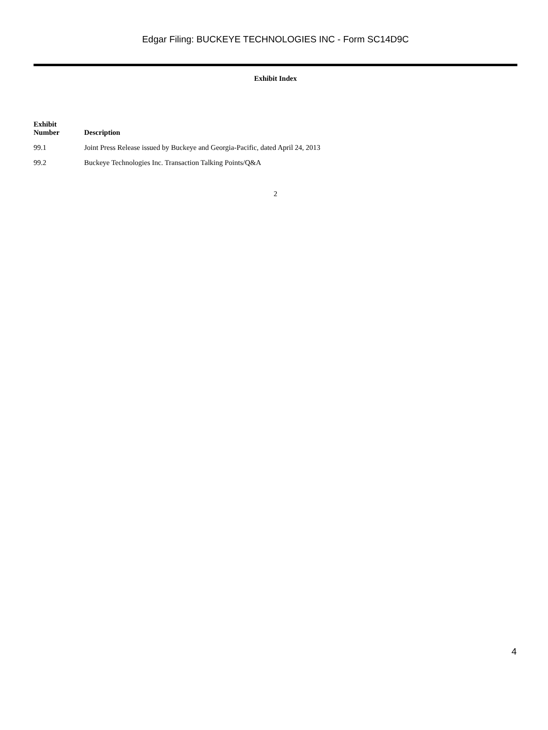Edgar Filing: BUCKEYE TECHNOLOGIES INC - Form SC14D9C
Exhibit Index
| Exhibit Number | Description |
| --- | --- |
| 99.1 | Joint Press Release issued by Buckeye and Georgia-Pacific, dated April 24, 2013 |
| 99.2 | Buckeye Technologies Inc. Transaction Talking Points/Q&A |
2
4